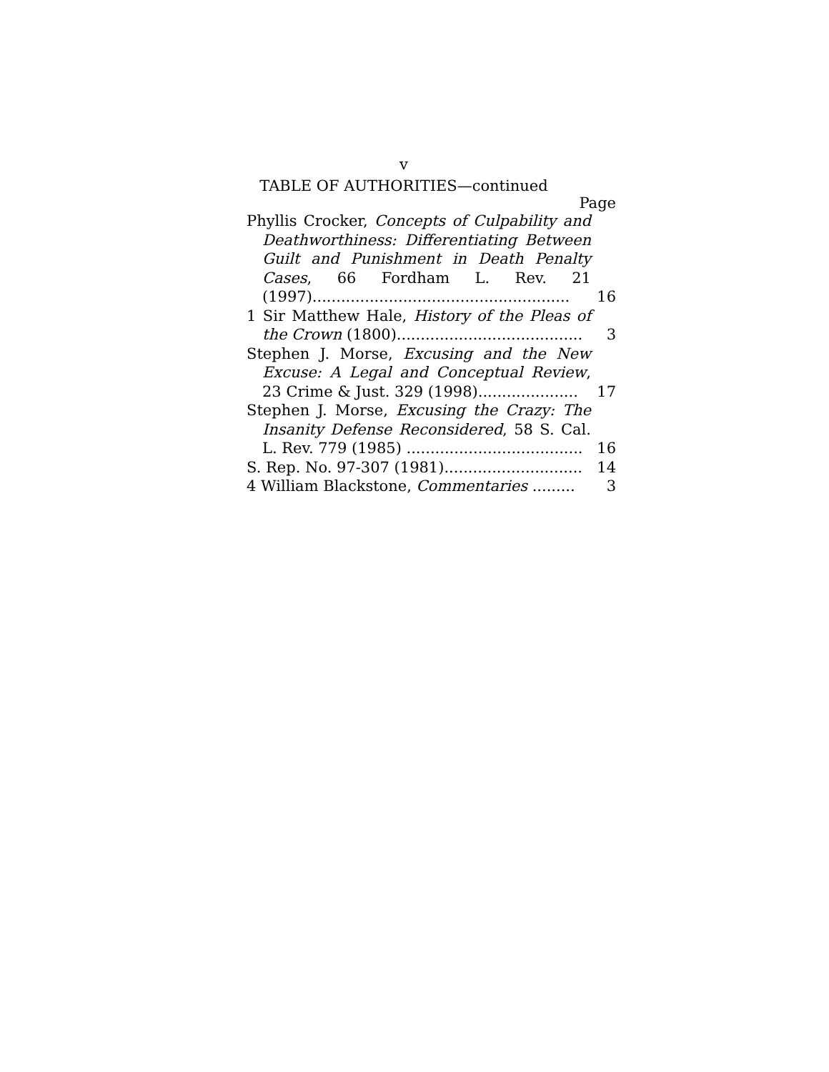v
TABLE OF AUTHORITIES—continued
Page
Phyllis Crocker, Concepts of Culpability and Deathworthiness: Differentiating Between Guilt and Punishment in Death Penalty Cases, 66 Fordham L. Rev. 21 (1997)......................................................
16
1 Sir Matthew Hale, History of the Pleas of the Crown (1800).......................................
3
Stephen J. Morse, Excusing and the New Excuse: A Legal and Conceptual Review, 23 Crime & Just. 329 (1998).....................
17
Stephen J. Morse, Excusing the Crazy: The Insanity Defense Reconsidered, 58 S. Cal. L. Rev. 779 (1985) .....................................
16
S. Rep. No. 97-307 (1981).............................
14
4 William Blackstone, Commentaries .........
3